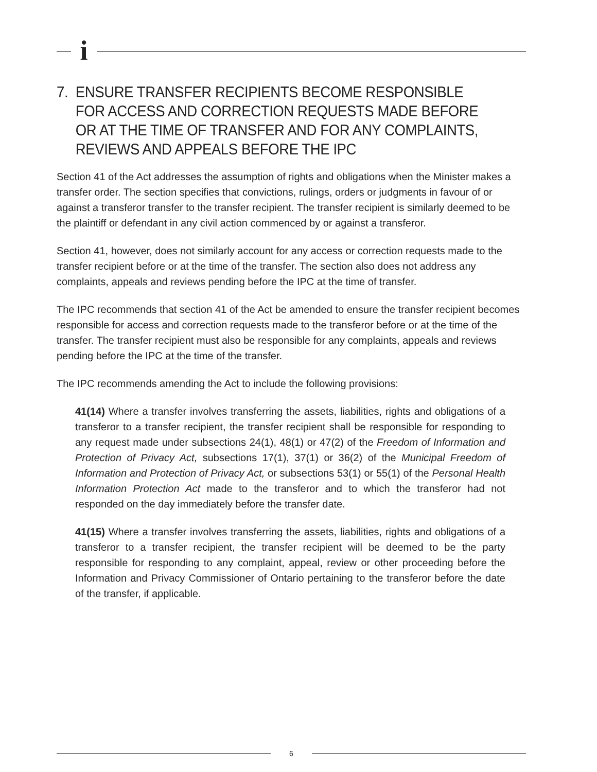i
7. ENSURE TRANSFER RECIPIENTS BECOME RESPONSIBLE FOR ACCESS AND CORRECTION REQUESTS MADE BEFORE OR AT THE TIME OF TRANSFER AND FOR ANY COMPLAINTS, REVIEWS AND APPEALS BEFORE THE IPC
Section 41 of the Act addresses the assumption of rights and obligations when the Minister makes a transfer order. The section specifies that convictions, rulings, orders or judgments in favour of or against a transferor transfer to the transfer recipient. The transfer recipient is similarly deemed to be the plaintiff or defendant in any civil action commenced by or against a transferor.
Section 41, however, does not similarly account for any access or correction requests made to the transfer recipient before or at the time of the transfer. The section also does not address any complaints, appeals and reviews pending before the IPC at the time of transfer.
The IPC recommends that section 41 of the Act be amended to ensure the transfer recipient becomes responsible for access and correction requests made to the transferor before or at the time of the transfer. The transfer recipient must also be responsible for any complaints, appeals and reviews pending before the IPC at the time of the transfer.
The IPC recommends amending the Act to include the following provisions:
41(14) Where a transfer involves transferring the assets, liabilities, rights and obligations of a transferor to a transfer recipient, the transfer recipient shall be responsible for responding to any request made under subsections 24(1), 48(1) or 47(2) of the Freedom of Information and Protection of Privacy Act, subsections 17(1), 37(1) or 36(2) of the Municipal Freedom of Information and Protection of Privacy Act, or subsections 53(1) or 55(1) of the Personal Health Information Protection Act made to the transferor and to which the transferor had not responded on the day immediately before the transfer date.
41(15) Where a transfer involves transferring the assets, liabilities, rights and obligations of a transferor to a transfer recipient, the transfer recipient will be deemed to be the party responsible for responding to any complaint, appeal, review or other proceeding before the Information and Privacy Commissioner of Ontario pertaining to the transferor before the date of the transfer, if applicable.
6